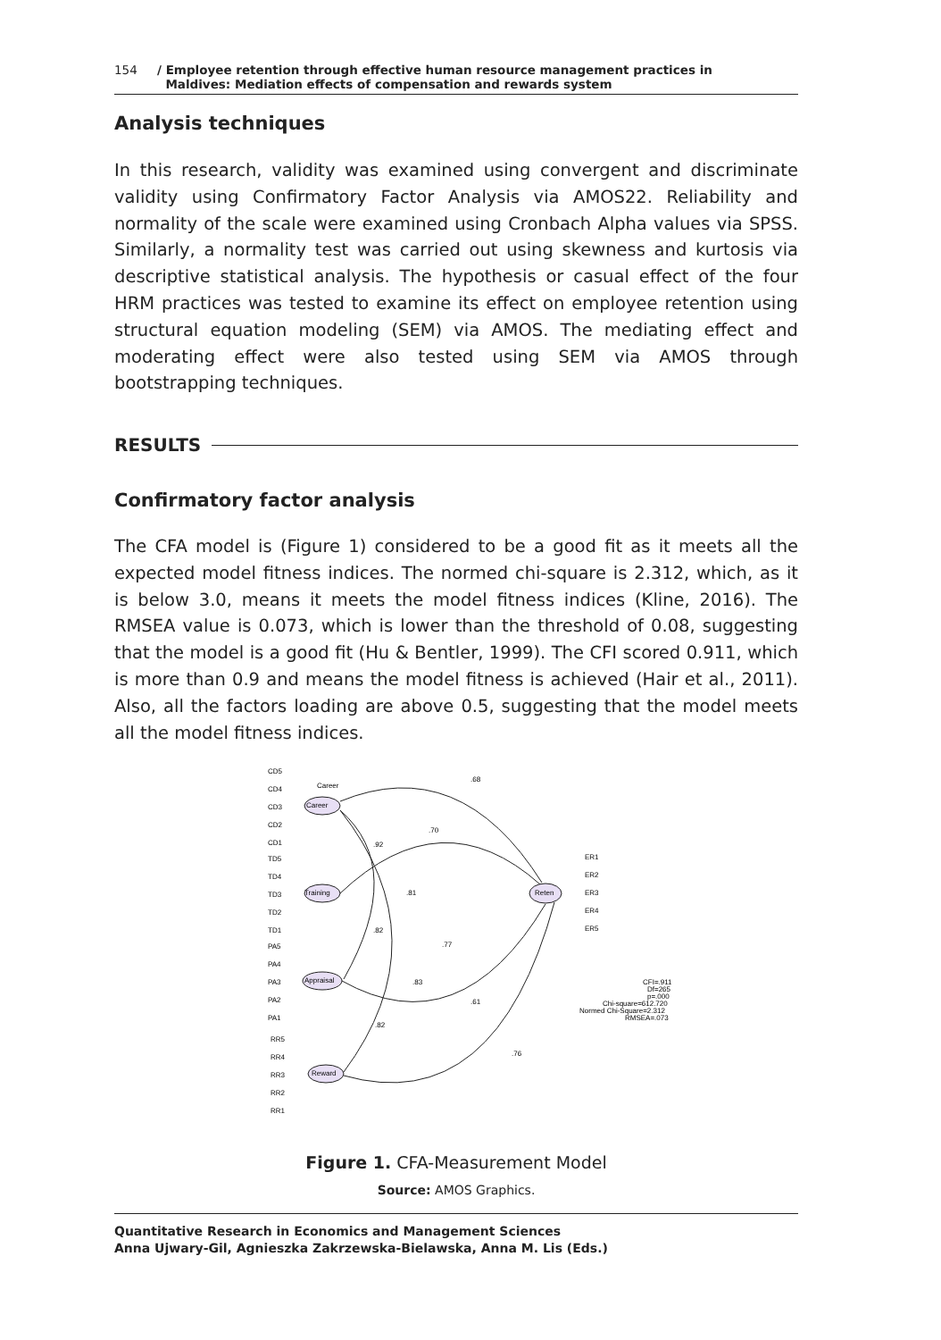154 / Employee retention through effective human resource management practices in
Maldives: Mediation effects of compensation and rewards system
Analysis techniques
In this research, validity was examined using convergent and discriminate validity using Confirmatory Factor Analysis via AMOS22. Reliability and normality of the scale were examined using Cronbach Alpha values via SPSS. Similarly, a normality test was carried out using skewness and kurtosis via descriptive statistical analysis. The hypothesis or casual effect of the four HRM practices was tested to examine its effect on employee retention using structural equation modeling (SEM) via AMOS. The mediating effect and moderating effect were also tested using SEM via AMOS through bootstrapping techniques.
RESULTS
Confirmatory factor analysis
The CFA model is (Figure 1) considered to be a good fit as it meets all the expected model fitness indices. The normed chi-square is 2.312, which, as it is below 3.0, means it meets the model fitness indices (Kline, 2016). The RMSEA value is 0.073, which is lower than the threshold of 0.08, suggesting that the model is a good fit (Hu & Bentler, 1999). The CFI scored 0.911, which is more than 0.9 and means the model fitness is achieved (Hair et al., 2011). Also, all the factors loading are above 0.5, suggesting that the model meets all the model fitness indices.
Career
.68
.70
.92
.81
.82
.77
.83
.61
.82
.76
Career
Training
Appraisal
Reward
Reten
CD5
CD4
CD3
CD2
CD1
TD5
TD4
TD3
TD2
TD1
PA5
PA4
PA3
PA2
PA1
RR5
RR4
RR3
RR2
RR1
ER1
ER2
ER3
ER4
ER5
CFI=.911
Df=265
p=.000
Chi-square=612.720
Normed Chi-Square=2.312
RMSEA=.073
Figure 1. CFA-Measurement Model
Source: AMOS Graphics.
Quantitative Research in Economics and Management Sciences
Anna Ujwary-Gil, Agnieszka Zakrzewska-Bielawska, Anna M. Lis (Eds.)